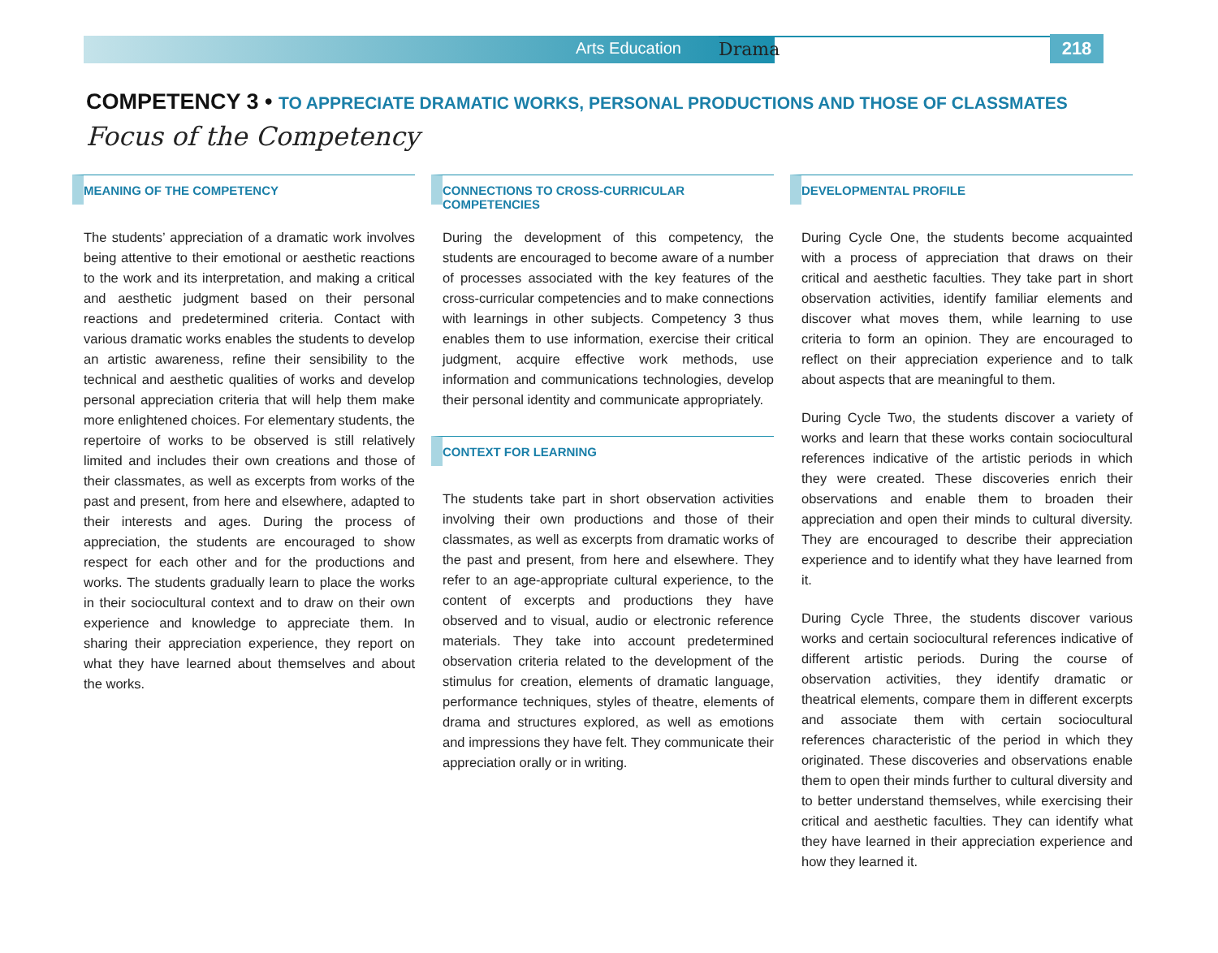Arts Education Drama
218
COMPETENCY 3 • TO APPRECIATE DRAMATIC WORKS, PERSONAL PRODUCTIONS AND THOSE OF CLASSMATES
Focus of the Competency
MEANING OF THE COMPETENCY
The students’ appreciation of a dramatic work involves being attentive to their emotional or aesthetic reactions to the work and its interpretation, and making a critical and aesthetic judgment based on their personal reactions and predetermined criteria. Contact with various dramatic works enables the students to develop an artistic awareness, refine their sensibility to the technical and aesthetic qualities of works and develop personal appreciation criteria that will help them make more enlightened choices. For elementary students, the repertoire of works to be observed is still relatively limited and includes their own creations and those of their classmates, as well as excerpts from works of the past and present, from here and elsewhere, adapted to their interests and ages. During the process of appreciation, the students are encouraged to show respect for each other and for the productions and works. The students gradually learn to place the works in their sociocultural context and to draw on their own experience and knowledge to appreciate them. In sharing their appreciation experience, they report on what they have learned about themselves and about the works.
CONNECTIONS TO CROSS-CURRICULAR COMPETENCIES
During the development of this competency, the students are encouraged to become aware of a number of processes associated with the key features of the cross-curricular competencies and to make connections with learnings in other subjects. Competency 3 thus enables them to use information, exercise their critical judgment, acquire effective work methods, use information and communications technologies, develop their personal identity and communicate appropriately.
CONTEXT FOR LEARNING
The students take part in short observation activities involving their own productions and those of their classmates, as well as excerpts from dramatic works of the past and present, from here and elsewhere. They refer to an age-appropriate cultural experience, to the content of excerpts and productions they have observed and to visual, audio or electronic reference materials. They take into account predetermined observation criteria related to the development of the stimulus for creation, elements of dramatic language, performance techniques, styles of theatre, elements of drama and structures explored, as well as emotions and impressions they have felt. They communicate their appreciation orally or in writing.
DEVELOPMENTAL PROFILE
During Cycle One, the students become acquainted with a process of appreciation that draws on their critical and aesthetic faculties. They take part in short observation activities, identify familiar elements and discover what moves them, while learning to use criteria to form an opinion. They are encouraged to reflect on their appreciation experience and to talk about aspects that are meaningful to them.
During Cycle Two, the students discover a variety of works and learn that these works contain sociocultural references indicative of the artistic periods in which they were created. These discoveries enrich their observations and enable them to broaden their appreciation and open their minds to cultural diversity. They are encouraged to describe their appreciation experience and to identify what they have learned from it.
During Cycle Three, the students discover various works and certain sociocultural references indicative of different artistic periods. During the course of observation activities, they identify dramatic or theatrical elements, compare them in different excerpts and associate them with certain sociocultural references characteristic of the period in which they originated. These discoveries and observations enable them to open their minds further to cultural diversity and to better understand themselves, while exercising their critical and aesthetic faculties. They can identify what they have learned in their appreciation experience and how they learned it.